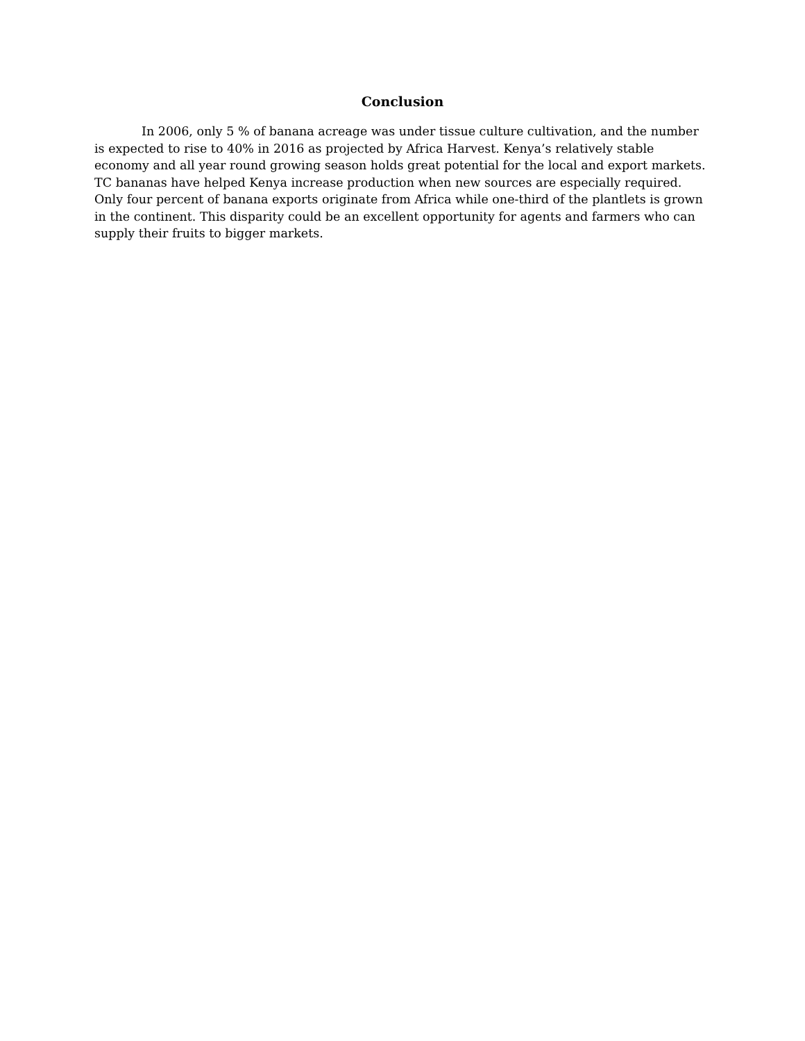Conclusion
In 2006, only 5 % of banana acreage was under tissue culture cultivation, and the number is expected to rise to 40% in 2016 as projected by Africa Harvest. Kenya’s relatively stable economy and all year round growing season holds great potential for the local and export markets. TC bananas have helped Kenya increase production when new sources are especially required. Only four percent of banana exports originate from Africa while one-third of the plantlets is grown in the continent. This disparity could be an excellent opportunity for agents and farmers who can supply their fruits to bigger markets.